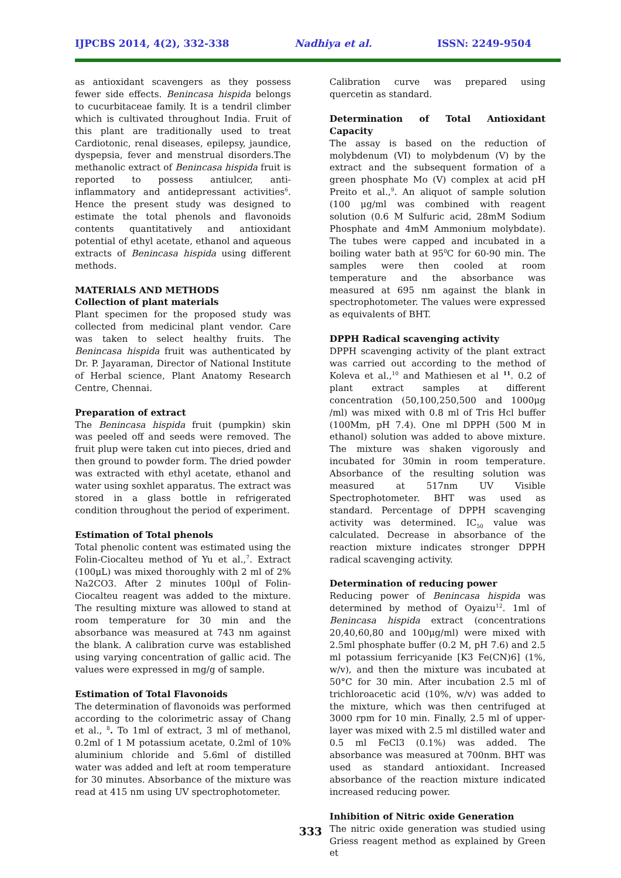IJPCBS 2014, 4(2), 332-338 Nadhiya et al. ISSN: 2249-9504
as antioxidant scavengers as they possess fewer side effects. Benincasa hispida belongs to cucurbitaceae family. It is a tendril climber which is cultivated throughout India. Fruit of this plant are traditionally used to treat Cardiotonic, renal diseases, epilepsy, jaundice, dyspepsia, fever and menstrual disorders.The methanolic extract of Benincasa hispida fruit is reported to possess antiulcer, anti-inflammatory and antidepressant activities<sup>6</sup>. Hence the present study was designed to estimate the total phenols and flavonoids contents quantitatively and antioxidant potential of ethyl acetate, ethanol and aqueous extracts of Benincasa hispida using different methods.
MATERIALS AND METHODS
Collection of plant materials
Plant specimen for the proposed study was collected from medicinal plant vendor. Care was taken to select healthy fruits. The Benincasa hispida fruit was authenticated by Dr. P. Jayaraman, Director of National Institute of Herbal science, Plant Anatomy Research Centre, Chennai.
Preparation of extract
The Benincasa hispida fruit (pumpkin) skin was peeled off and seeds were removed. The fruit plup were taken cut into pieces, dried and then ground to powder form. The dried powder was extracted with ethyl acetate, ethanol and water using soxhlet apparatus. The extract was stored in a glass bottle in refrigerated condition throughout the period of experiment.
Estimation of Total phenols
Total phenolic content was estimated using the Folin-Ciocalteu method of Yu et al.,<sup>7</sup>. Extract (100μL) was mixed thoroughly with 2 ml of 2% Na2CO3. After 2 minutes 100μl of Folin-Ciocalteu reagent was added to the mixture. The resulting mixture was allowed to stand at room temperature for 30 min and the absorbance was measured at 743 nm against the blank. A calibration curve was established using varying concentration of gallic acid. The values were expressed in mg/g of sample.
Estimation of Total Flavonoids
The determination of flavonoids was performed according to the colorimetric assay of Chang et al., <sup>8</sup>. To 1ml of extract, 3 ml of methanol, 0.2ml of 1 M potassium acetate, 0.2ml of 10% aluminium chloride and 5.6ml of distilled water was added and left at room temperature for 30 minutes. Absorbance of the mixture was read at 415 nm using UV spectrophotometer.
Calibration curve was prepared using quercetin as standard.
Determination of Total Antioxidant Capacity
The assay is based on the reduction of molybdenum (VI) to molybdenum (V) by the extract and the subsequent formation of a green phosphate Mo (V) complex at acid pH Preito et al.,<sup>9</sup>. An aliquot of sample solution (100 μg/ml was combined with reagent solution (0.6 M Sulfuric acid, 28mM Sodium Phosphate and 4mM Ammonium molybdate). The tubes were capped and incubated in a boiling water bath at 95<sup>0</sup>C for 60-90 min. The samples were then cooled at room temperature and the absorbance was measured at 695 nm against the blank in spectrophotometer. The values were expressed as equivalents of BHT.
DPPH Radical scavenging activity
DPPH scavenging activity of the plant extract was carried out according to the method of Koleva et al.,<sup>10</sup> and Mathiesen et al <sup>11</sup>. 0.2 of plant extract samples at different concentration (50,100,250,500 and 1000μg /ml) was mixed with 0.8 ml of Tris Hcl buffer (100Mm, pH 7.4). One ml DPPH (500 M in ethanol) solution was added to above mixture. The mixture was shaken vigorously and incubated for 30min in room temperature. Absorbance of the resulting solution was measured at 517nm UV Visible Spectrophotometer. BHT was used as standard. Percentage of DPPH scavenging activity was determined. IC<sub>50</sub> value was calculated. Decrease in absorbance of the reaction mixture indicates stronger DPPH radical scavenging activity.
Determination of reducing power
Reducing power of Benincasa hispida was determined by method of Oyaizu<sup>12</sup>. 1ml of Benincasa hispida extract (concentrations 20,40,60,80 and 100μg/ml) were mixed with 2.5ml phosphate buffer (0.2 M, pH 7.6) and 2.5 ml potassium ferricyanide [K3 Fe(CN)6] (1%, w/v), and then the mixture was incubated at 50°C for 30 min. After incubation 2.5 ml of trichloroacetic acid (10%, w/v) was added to the mixture, which was then centrifuged at 3000 rpm for 10 min. Finally, 2.5 ml of upper-layer was mixed with 2.5 ml distilled water and 0.5 ml FeCl3 (0.1%) was added. The absorbance was measured at 700nm. BHT was used as standard antioxidant. Increased absorbance of the reaction mixture indicated increased reducing power.
Inhibition of Nitric oxide Generation
The nitric oxide generation was studied using Griess reagent method as explained by Green et
333